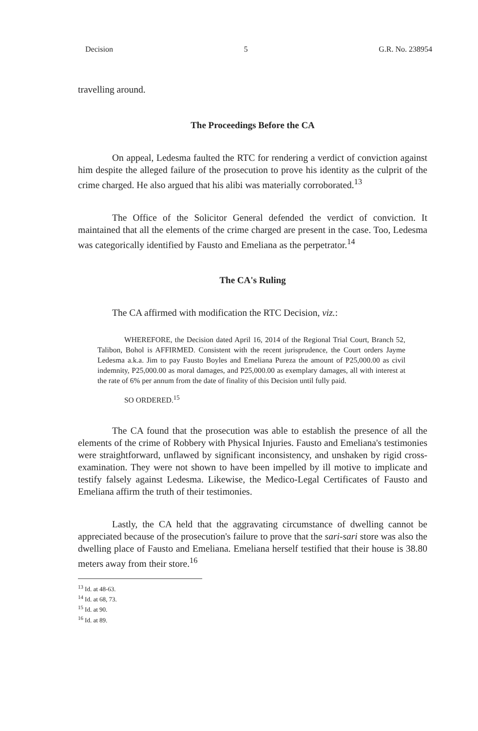Decision 5 G.R. No. 238954
travelling around.
The Proceedings Before the CA
On appeal, Ledesma faulted the RTC for rendering a verdict of conviction against him despite the alleged failure of the prosecution to prove his identity as the culprit of the crime charged. He also argued that his alibi was materially corroborated.<sup>13</sup>
The Office of the Solicitor General defended the verdict of conviction. It maintained that all the elements of the crime charged are present in the case. Too, Ledesma was categorically identified by Fausto and Emeliana as the perpetrator.<sup>14</sup>
The CA's Ruling
The CA affirmed with modification the RTC Decision, viz.:
WHEREFORE, the Decision dated April 16, 2014 of the Regional Trial Court, Branch 52, Talibon, Bohol is AFFIRMED. Consistent with the recent jurisprudence, the Court orders Jayme Ledesma a.k.a. Jim to pay Fausto Boyles and Emeliana Pureza the amount of P25,000.00 as civil indemnity, P25,000.00 as moral damages, and P25,000.00 as exemplary damages, all with interest at the rate of 6% per annum from the date of finality of this Decision until fully paid.
SO ORDERED.<sup>15</sup>
The CA found that the prosecution was able to establish the presence of all the elements of the crime of Robbery with Physical Injuries. Fausto and Emeliana's testimonies were straightforward, unflawed by significant inconsistency, and unshaken by rigid cross-examination. They were not shown to have been impelled by ill motive to implicate and testify falsely against Ledesma. Likewise, the Medico-Legal Certificates of Fausto and Emeliana affirm the truth of their testimonies.
Lastly, the CA held that the aggravating circumstance of dwelling cannot be appreciated because of the prosecution's failure to prove that the sari-sari store was also the dwelling place of Fausto and Emeliana. Emeliana herself testified that their house is 38.80 meters away from their store.<sup>16</sup>
<sup>13</sup> Id. at 48-63.
<sup>14</sup> Id. at 68, 73.
<sup>15</sup> Id. at 90.
<sup>16</sup> Id. at 89.